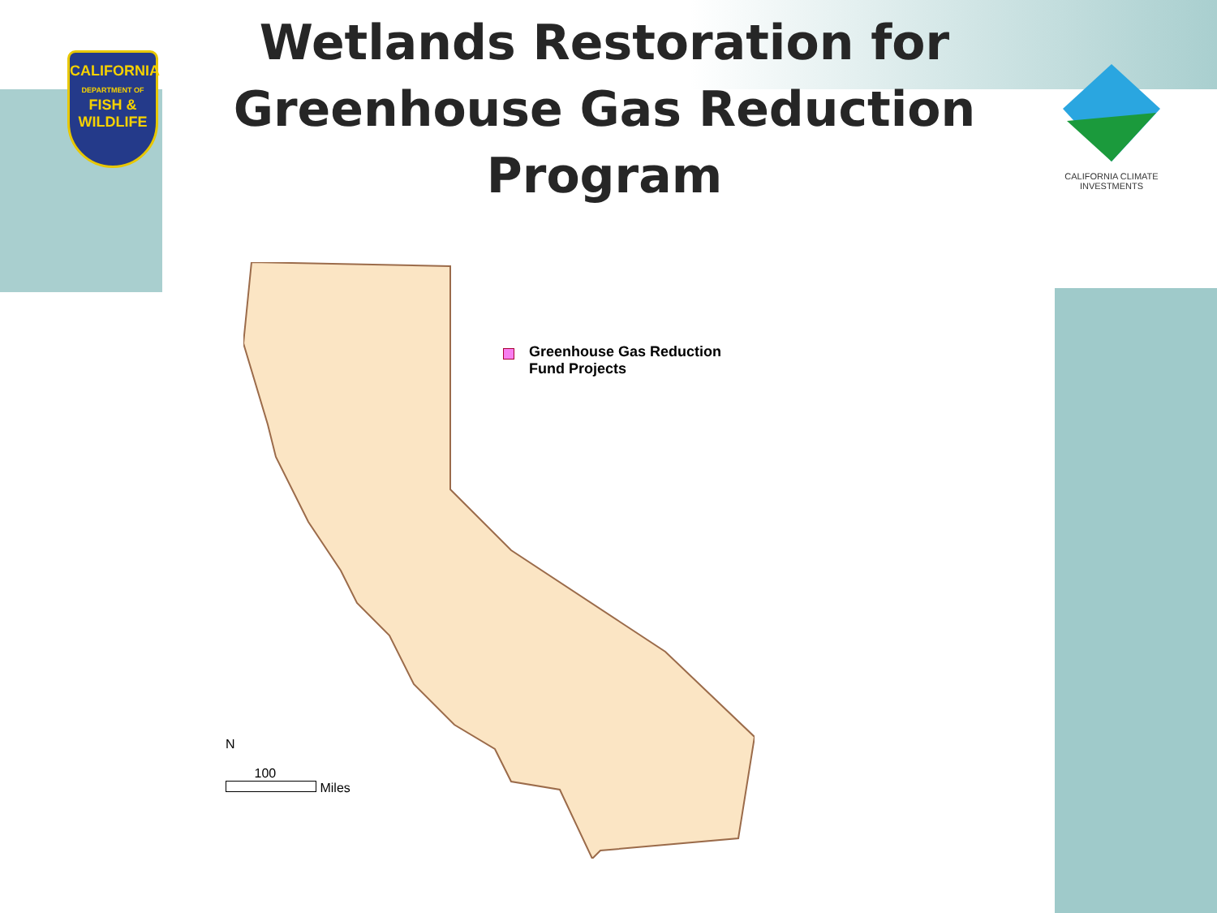CALIFORNIA
DEPARTMENT OF
FISH &
WILDLIFE
Wetlands Restoration for
Greenhouse Gas Reduction Program
CALIFORNIA CLIMATE INVESTMENTS
Greenhouse Gas Reduction
Fund Projects
N
100
Miles
Del Norte Siskiyou Modoc Humboldt Trinity Shasta Lassen Tehama Plumas Glenn Butte Sierra Mendocino Colusa Yuba Nevada Lake Placer Sutter El Dorado Yolo Sonoma Napa Sacramento Amador Alpine Solano Marin Contra Costa San Joaquin Calaveras Tuolumne Mono San Francisco Alameda San Mateo Stanislaus Mariposa Santa Clara Santa Cruz Merced Madera San Benito Fresno Inyo Monterey Tulare Kings San Luis Obispo Kern San Bernardino Santa Barbara Ventura Los Angeles Riverside Orange San Diego Imperial